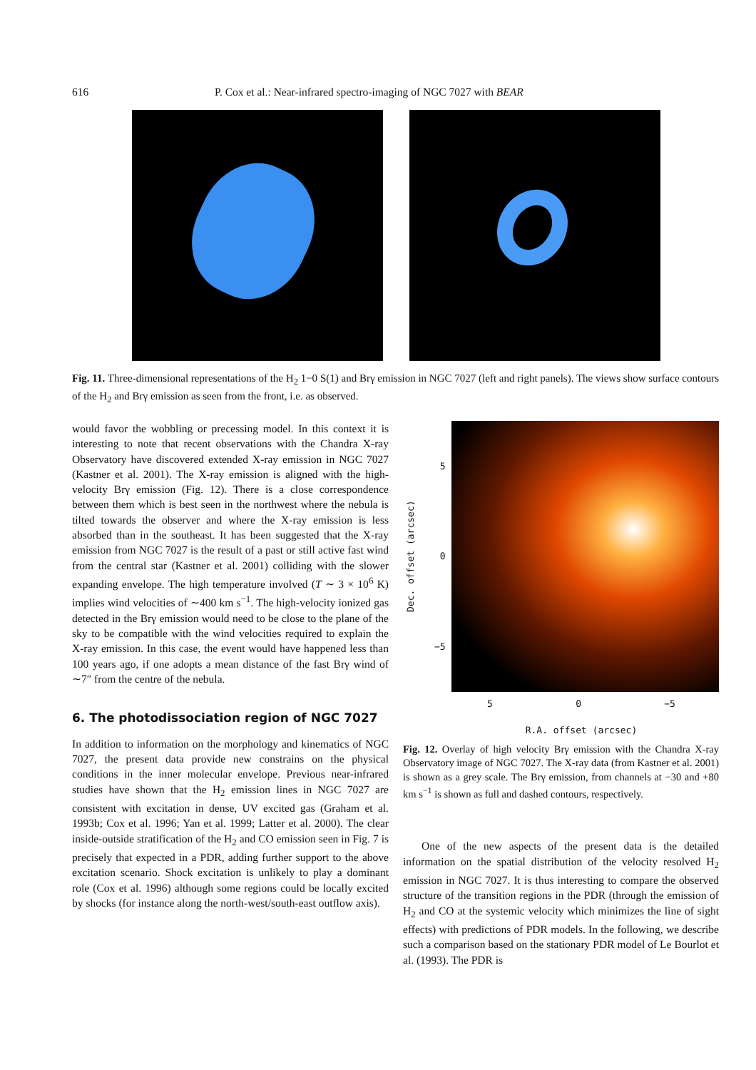616 P. Cox et al.: Near-infrared spectro-imaging of NGC 7027 with BEAR
Fig. 11. Three-dimensional representations of the H<sub>2</sub> 1−0 S(1) and Brγ emission in NGC 7027 (left and right panels). The views show surface contours of the H<sub>2</sub> and Brγ emission as seen from the front, i.e. as observed.
would favor the wobbling or precessing model. In this context it is interesting to note that recent observations with the Chandra X-ray Observatory have discovered extended X-ray emission in NGC 7027 (Kastner et al. 2001). The X-ray emission is aligned with the high-velocity Brγ emission (Fig. 12). There is a close correspondence between them which is best seen in the northwest where the nebula is tilted towards the observer and where the X-ray emission is less absorbed than in the southeast. It has been suggested that the X-ray emission from NGC 7027 is the result of a past or still active fast wind from the central star (Kastner et al. 2001) colliding with the slower expanding envelope. The high temperature involved (T ∼ 3 × 10<sup>6</sup> K) implies wind velocities of ∼400 km s<sup>−1</sup>. The high-velocity ionized gas detected in the Brγ emission would need to be close to the plane of the sky to be compatible with the wind velocities required to explain the X-ray emission. In this case, the event would have happened less than 100 years ago, if one adopts a mean distance of the fast Brγ wind of ∼7″ from the centre of the nebula.
6. The photodissociation region of NGC 7027
In addition to information on the morphology and kinematics of NGC 7027, the present data provide new constrains on the physical conditions in the inner molecular envelope. Previous near-infrared studies have shown that the H<sub>2</sub> emission lines in NGC 7027 are consistent with excitation in dense, UV excited gas (Graham et al. 1993b; Cox et al. 1996; Yan et al. 1999; Latter et al. 2000). The clear inside-outside stratification of the H<sub>2</sub> and CO emission seen in Fig. 7 is precisely that expected in a PDR, adding further support to the above excitation scenario. Shock excitation is unlikely to play a dominant role (Cox et al. 1996) although some regions could be locally excited by shocks (for instance along the north-west/south-east outflow axis).
Dec. offset (arcsec)
5
0
−5
5 0 −5
R.A. offset (arcsec)
Fig. 12. Overlay of high velocity Brγ emission with the Chandra X-ray Observatory image of NGC 7027. The X-ray data (from Kastner et al. 2001) is shown as a grey scale. The Brγ emission, from channels at −30 and +80 km s<sup>−1</sup> is shown as full and dashed contours, respectively.
One of the new aspects of the present data is the detailed information on the spatial distribution of the velocity resolved H<sub>2</sub> emission in NGC 7027. It is thus interesting to compare the observed structure of the transition regions in the PDR (through the emission of H<sub>2</sub> and CO at the systemic velocity which minimizes the line of sight effects) with predictions of PDR models. In the following, we describe such a comparison based on the stationary PDR model of Le Bourlot et al. (1993). The PDR is